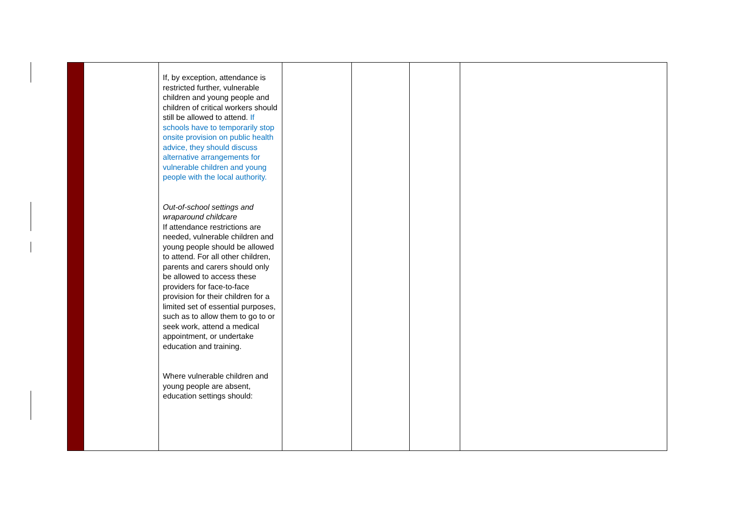| | | If, by exception, attendance is restricted further, vulnerable children and young people and children of critical workers should still be allowed to attend. If schools have to temporarily stop onsite provision on public health advice, they should discuss alternative arrangements for vulnerable children and young people with the local authority. Out-of-school settings and wraparound childcare If attendance restrictions are needed, vulnerable children and young people should be allowed to attend. For all other children, parents and carers should only be allowed to access these providers for face-to-face provision for their children for a limited set of essential purposes, such as to allow them to go to or seek work, attend a medical appointment, or undertake education and training. Where vulnerable children and young people are absent, education settings should: | | | | |